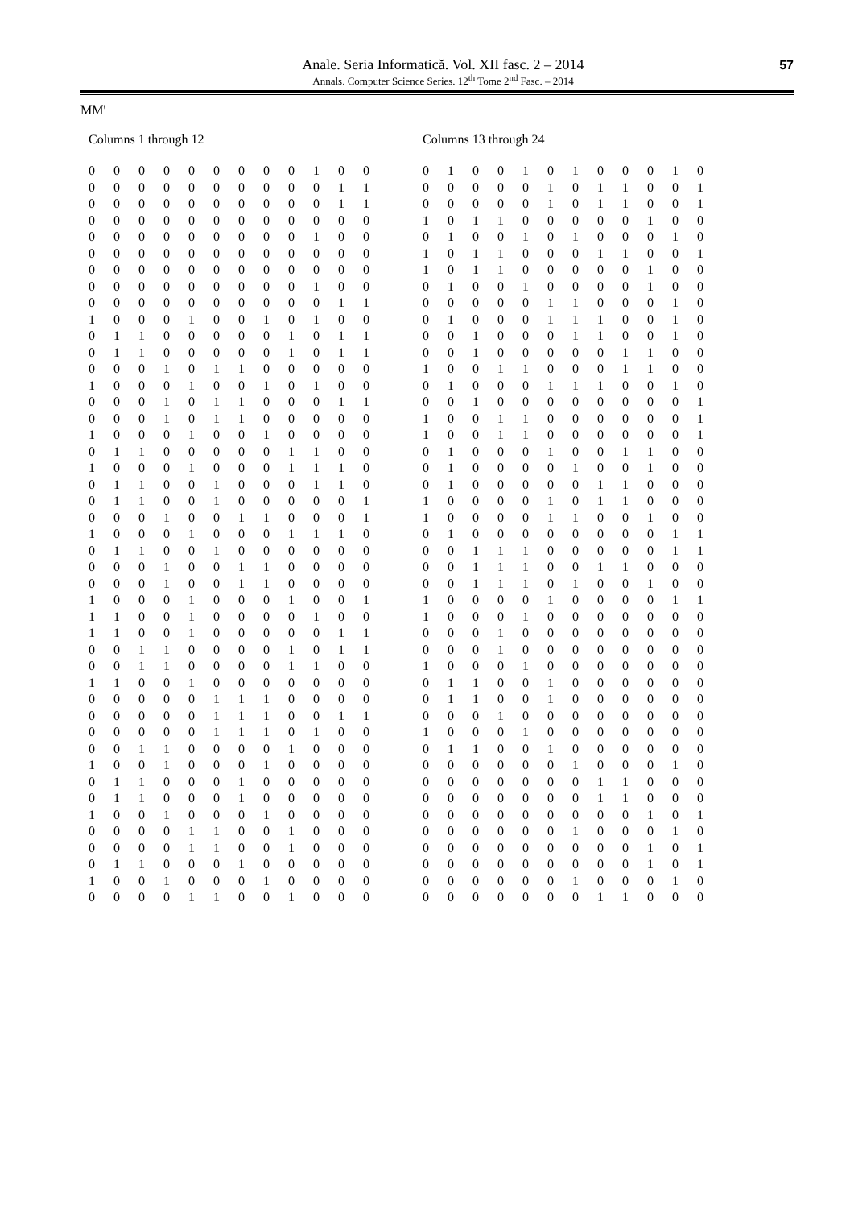Anale. Seria Informatică. Vol. XII fasc. 2 – 2014
Annals. Computer Science Series. 12<sup>th</sup> Tome 2<sup>nd</sup> Fasc. – 2014
57
MM'
Columns 1 through 12
| 0 | 0 | 0 | 0 | 0 | 0 | 0 | 0 | 0 | 1 | 0 | 0 |
| 0 | 0 | 0 | 0 | 0 | 0 | 0 | 0 | 0 | 0 | 1 | 1 |
| 0 | 0 | 0 | 0 | 0 | 0 | 0 | 0 | 0 | 0 | 1 | 1 |
| 0 | 0 | 0 | 0 | 0 | 0 | 0 | 0 | 0 | 0 | 0 | 0 |
| 0 | 0 | 0 | 0 | 0 | 0 | 0 | 0 | 0 | 1 | 0 | 0 |
| 0 | 0 | 0 | 0 | 0 | 0 | 0 | 0 | 0 | 0 | 0 | 0 |
| 0 | 0 | 0 | 0 | 0 | 0 | 0 | 0 | 0 | 0 | 0 | 0 |
| 0 | 0 | 0 | 0 | 0 | 0 | 0 | 0 | 0 | 1 | 0 | 0 |
| 0 | 0 | 0 | 0 | 0 | 0 | 0 | 0 | 0 | 0 | 1 | 1 |
| 1 | 0 | 0 | 0 | 1 | 0 | 0 | 1 | 0 | 1 | 0 | 0 |
| 0 | 1 | 1 | 0 | 0 | 0 | 0 | 0 | 1 | 0 | 1 | 1 |
| 0 | 1 | 1 | 0 | 0 | 0 | 0 | 0 | 1 | 0 | 1 | 1 |
| 0 | 0 | 0 | 1 | 0 | 1 | 1 | 0 | 0 | 0 | 0 | 0 |
| 1 | 0 | 0 | 0 | 1 | 0 | 0 | 1 | 0 | 1 | 0 | 0 |
| 0 | 0 | 0 | 1 | 0 | 1 | 1 | 0 | 0 | 0 | 1 | 1 |
| 0 | 0 | 0 | 1 | 0 | 1 | 1 | 0 | 0 | 0 | 0 | 0 |
| 1 | 0 | 0 | 0 | 1 | 0 | 0 | 1 | 0 | 0 | 0 | 0 |
| 0 | 1 | 1 | 0 | 0 | 0 | 0 | 0 | 1 | 1 | 0 | 0 |
| 1 | 0 | 0 | 0 | 1 | 0 | 0 | 0 | 1 | 1 | 1 | 0 |
| 0 | 1 | 1 | 0 | 0 | 1 | 0 | 0 | 0 | 1 | 1 | 0 |
| 0 | 1 | 1 | 0 | 0 | 1 | 0 | 0 | 0 | 0 | 0 | 1 |
| 0 | 0 | 0 | 1 | 0 | 0 | 1 | 1 | 0 | 0 | 0 | 1 |
| 1 | 0 | 0 | 0 | 1 | 0 | 0 | 0 | 1 | 1 | 1 | 0 |
| 0 | 1 | 1 | 0 | 0 | 1 | 0 | 0 | 0 | 0 | 0 | 0 |
| 0 | 0 | 0 | 1 | 0 | 0 | 1 | 1 | 0 | 0 | 0 | 0 |
| 0 | 0 | 0 | 1 | 0 | 0 | 1 | 1 | 0 | 0 | 0 | 0 |
| 1 | 0 | 0 | 0 | 1 | 0 | 0 | 0 | 1 | 0 | 0 | 1 |
| 1 | 1 | 0 | 0 | 1 | 0 | 0 | 0 | 0 | 1 | 0 | 0 |
| 1 | 1 | 0 | 0 | 1 | 0 | 0 | 0 | 0 | 0 | 1 | 1 |
| 0 | 0 | 1 | 1 | 0 | 0 | 0 | 0 | 1 | 0 | 1 | 1 |
| 0 | 0 | 1 | 1 | 0 | 0 | 0 | 0 | 1 | 1 | 0 | 0 |
| 1 | 1 | 0 | 0 | 1 | 0 | 0 | 0 | 0 | 0 | 0 | 0 |
| 0 | 0 | 0 | 0 | 0 | 1 | 1 | 1 | 0 | 0 | 0 | 0 |
| 0 | 0 | 0 | 0 | 0 | 1 | 1 | 1 | 0 | 0 | 1 | 1 |
| 0 | 0 | 0 | 0 | 0 | 1 | 1 | 1 | 0 | 1 | 0 | 0 |
| 0 | 0 | 1 | 1 | 0 | 0 | 0 | 0 | 1 | 0 | 0 | 0 |
| 1 | 0 | 0 | 1 | 0 | 0 | 0 | 1 | 0 | 0 | 0 | 0 |
| 0 | 1 | 1 | 0 | 0 | 0 | 1 | 0 | 0 | 0 | 0 | 0 |
| 0 | 1 | 1 | 0 | 0 | 0 | 1 | 0 | 0 | 0 | 0 | 0 |
| 1 | 0 | 0 | 1 | 0 | 0 | 0 | 1 | 0 | 0 | 0 | 0 |
| 0 | 0 | 0 | 0 | 1 | 1 | 0 | 0 | 1 | 0 | 0 | 0 |
| 0 | 0 | 0 | 0 | 1 | 1 | 0 | 0 | 1 | 0 | 0 | 0 |
| 0 | 1 | 1 | 0 | 0 | 0 | 1 | 0 | 0 | 0 | 0 | 0 |
| 1 | 0 | 0 | 1 | 0 | 0 | 0 | 1 | 0 | 0 | 0 | 0 |
| 0 | 0 | 0 | 0 | 1 | 1 | 0 | 0 | 1 | 0 | 0 | 0 |
Columns 13 through 24
| 0 | 1 | 0 | 0 | 1 | 0 | 1 | 0 | 0 | 0 | 1 | 0 |
| 0 | 0 | 0 | 0 | 0 | 1 | 0 | 1 | 1 | 0 | 0 | 1 |
| 0 | 0 | 0 | 0 | 0 | 1 | 0 | 1 | 1 | 0 | 0 | 1 |
| 1 | 0 | 1 | 1 | 0 | 0 | 0 | 0 | 0 | 1 | 0 | 0 |
| 0 | 1 | 0 | 0 | 1 | 0 | 1 | 0 | 0 | 0 | 1 | 0 |
| 1 | 0 | 1 | 1 | 0 | 0 | 0 | 1 | 1 | 0 | 0 | 1 |
| 1 | 0 | 1 | 1 | 0 | 0 | 0 | 0 | 0 | 1 | 0 | 0 |
| 0 | 1 | 0 | 0 | 1 | 0 | 0 | 0 | 0 | 1 | 0 | 0 |
| 0 | 0 | 0 | 0 | 0 | 1 | 1 | 0 | 0 | 0 | 1 | 0 |
| 0 | 1 | 0 | 0 | 0 | 1 | 1 | 1 | 0 | 0 | 1 | 0 |
| 0 | 0 | 1 | 0 | 0 | 0 | 1 | 1 | 0 | 0 | 1 | 0 |
| 0 | 0 | 1 | 0 | 0 | 0 | 0 | 0 | 1 | 1 | 0 | 0 |
| 1 | 0 | 0 | 1 | 1 | 0 | 0 | 0 | 1 | 1 | 0 | 0 |
| 0 | 1 | 0 | 0 | 0 | 1 | 1 | 1 | 0 | 0 | 1 | 0 |
| 0 | 0 | 1 | 0 | 0 | 0 | 0 | 0 | 0 | 0 | 0 | 1 |
| 1 | 0 | 0 | 1 | 1 | 0 | 0 | 0 | 0 | 0 | 0 | 1 |
| 1 | 0 | 0 | 1 | 1 | 0 | 0 | 0 | 0 | 0 | 0 | 1 |
| 0 | 1 | 0 | 0 | 0 | 1 | 0 | 0 | 1 | 1 | 0 | 0 |
| 0 | 1 | 0 | 0 | 0 | 0 | 1 | 0 | 0 | 1 | 0 | 0 |
| 0 | 1 | 0 | 0 | 0 | 0 | 0 | 1 | 1 | 0 | 0 | 0 |
| 1 | 0 | 0 | 0 | 0 | 1 | 0 | 1 | 1 | 0 | 0 | 0 |
| 1 | 0 | 0 | 0 | 0 | 1 | 1 | 0 | 0 | 1 | 0 | 0 |
| 0 | 1 | 0 | 0 | 0 | 0 | 0 | 0 | 0 | 0 | 1 | 1 |
| 0 | 0 | 1 | 1 | 1 | 0 | 0 | 0 | 0 | 0 | 1 | 1 |
| 0 | 0 | 1 | 1 | 1 | 0 | 0 | 1 | 1 | 0 | 0 | 0 |
| 0 | 0 | 1 | 1 | 1 | 0 | 1 | 0 | 0 | 1 | 0 | 0 |
| 1 | 0 | 0 | 0 | 0 | 1 | 0 | 0 | 0 | 0 | 1 | 1 |
| 1 | 0 | 0 | 0 | 1 | 0 | 0 | 0 | 0 | 0 | 0 | 0 |
| 0 | 0 | 0 | 1 | 0 | 0 | 0 | 0 | 0 | 0 | 0 | 0 |
| 0 | 0 | 0 | 1 | 0 | 0 | 0 | 0 | 0 | 0 | 0 | 0 |
| 1 | 0 | 0 | 0 | 1 | 0 | 0 | 0 | 0 | 0 | 0 | 0 |
| 0 | 1 | 1 | 0 | 0 | 1 | 0 | 0 | 0 | 0 | 0 | 0 |
| 0 | 1 | 1 | 0 | 0 | 1 | 0 | 0 | 0 | 0 | 0 | 0 |
| 0 | 0 | 0 | 1 | 0 | 0 | 0 | 0 | 0 | 0 | 0 | 0 |
| 1 | 0 | 0 | 0 | 1 | 0 | 0 | 0 | 0 | 0 | 0 | 0 |
| 0 | 1 | 1 | 0 | 0 | 1 | 0 | 0 | 0 | 0 | 0 | 0 |
| 0 | 0 | 0 | 0 | 0 | 0 | 1 | 0 | 0 | 0 | 1 | 0 |
| 0 | 0 | 0 | 0 | 0 | 0 | 0 | 1 | 1 | 0 | 0 | 0 |
| 0 | 0 | 0 | 0 | 0 | 0 | 0 | 1 | 1 | 0 | 0 | 0 |
| 0 | 0 | 0 | 0 | 0 | 0 | 0 | 0 | 0 | 1 | 0 | 1 |
| 0 | 0 | 0 | 0 | 0 | 0 | 1 | 0 | 0 | 0 | 1 | 0 |
| 0 | 0 | 0 | 0 | 0 | 0 | 0 | 0 | 0 | 1 | 0 | 1 |
| 0 | 0 | 0 | 0 | 0 | 0 | 0 | 0 | 0 | 1 | 0 | 1 |
| 0 | 0 | 0 | 0 | 0 | 0 | 1 | 0 | 0 | 0 | 1 | 0 |
| 0 | 0 | 0 | 0 | 0 | 0 | 0 | 1 | 1 | 0 | 0 | 0 |